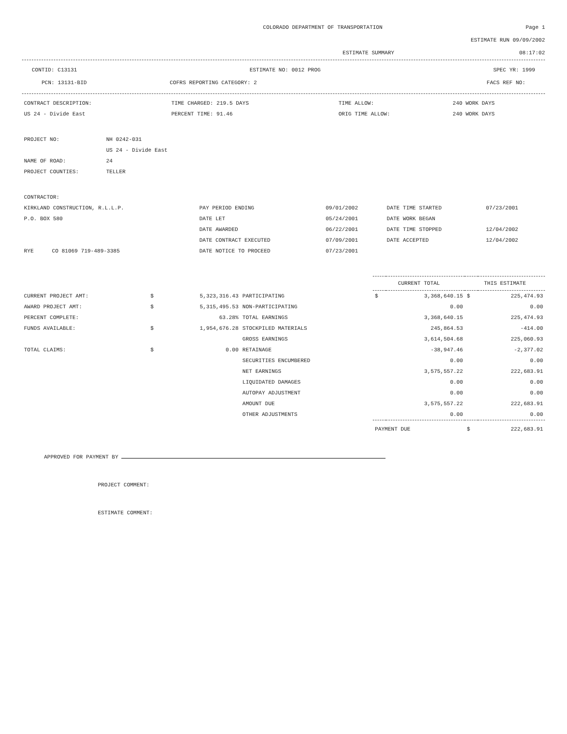COLORADO DEPARTMENT OF TRANSPORTATION Page 1
ESTIMATE RUN 09/09/2002
ESTIMATE SUMMARY 08:17:02
CONTID: C13131 ESTIMATE NO: 0012 PROG SPEC YR: 1999
PCN: 13131-BID COFRS REPORTING CATEGORY: 2 FACS REF NO:
| CONTRACT DESCRIPTION: | TIME CHARGED: 219.5 DAYS | TIME ALLOW: | 240 WORK DAYS |
| US 24 - Divide East | PERCENT TIME: 91.46 | ORIG TIME ALLOW: | 240 WORK DAYS |
| PROJECT NO: | NH 0242-031 |
| | US 24 - Divide East |
| NAME OF ROAD: | 24 |
| PROJECT COUNTIES: | TELLER |
| CONTRACTOR: | | | | | |
| KIRKLAND CONSTRUCTION, R.L.L.P. | | PAY PERIOD ENDING | 09/01/2002 | DATE TIME STARTED | 07/23/2001 |
| P.O. BOX 580 | | DATE LET | 05/24/2001 | DATE WORK BEGAN | |
| | | DATE AWARDED | 06/22/2001 | DATE TIME STOPPED | 12/04/2002 |
| | | DATE CONTRACT EXECUTED | 07/09/2001 | DATE ACCEPTED | 12/04/2002 |
| RYE | CO 81069 719-489-3385 | DATE NOTICE TO PROCEED | 07/23/2001 | | |
| | | | | CURRENT TOTAL | | THIS ESTIMATE | |
| --- | --- | --- | --- | --- | --- | --- | --- |
| CURRENT PROJECT AMT: | $ | 5,323,316.43 | PARTICIPATING | $ | 3,368,640.15 | $ | 225,474.93 |
| AWARD PROJECT AMT: | $ | 5,315,495.53 | NON-PARTICIPATING | | 0.00 | | 0.00 |
| PERCENT COMPLETE: | | 63.28% | TOTAL EARNINGS | | 3,368,640.15 | | 225,474.93 |
| FUNDS AVAILABLE: | $ | 1,954,676.28 | STOCKPILED MATERIALS | | 245,864.53 | | -414.00 |
| | | | GROSS EARNINGS | | 3,614,504.68 | | 225,060.93 |
| TOTAL CLAIMS: | $ | 0.00 | RETAINAGE | | -38,947.46 | | -2,377.02 |
| | | | SECURITIES ENCUMBERED | | 0.00 | | 0.00 |
| | | | NET EARNINGS | | 3,575,557.22 | | 222,683.91 |
| | | | LIQUIDATED DAMAGES | | 0.00 | | 0.00 |
| | | | AUTOPAY ADJUSTMENT | | 0.00 | | 0.00 |
| | | | AMOUNT DUE | | 3,575,557.22 | | 222,683.91 |
| | | | OTHER ADJUSTMENTS | | 0.00 | | 0.00 |
| | | | | PAYMENT DUE | | $ | 222,683.91 |
APPROVED FOR PAYMENT BY
PROJECT COMMENT:
ESTIMATE COMMENT: